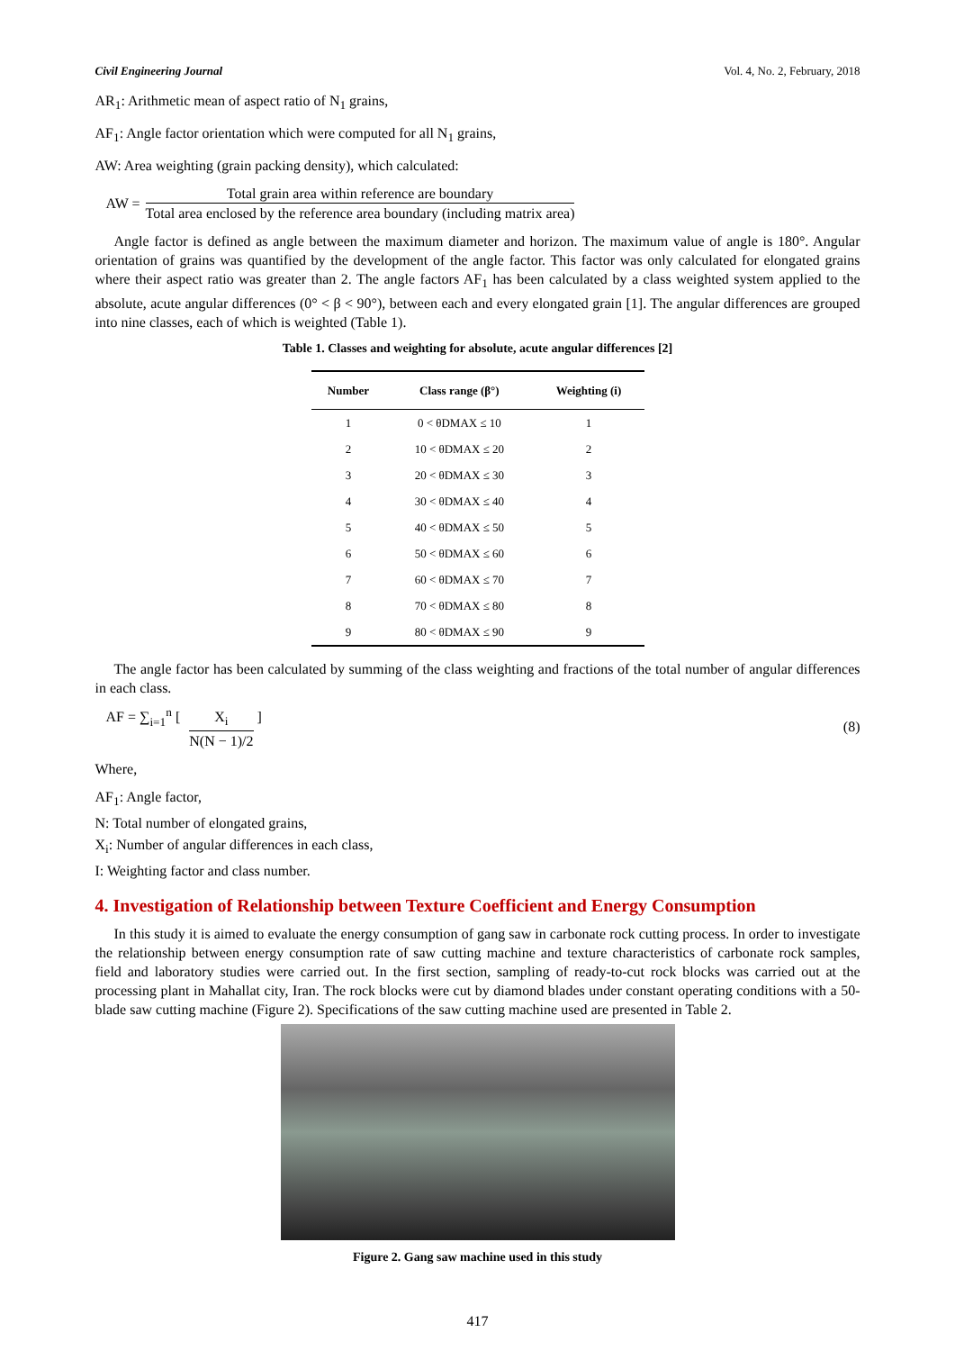Civil Engineering Journal Vol. 4, No. 2, February, 2018
AR<sub>1</sub>: Arithmetic mean of aspect ratio of N<sub>1</sub> grains,
AF<sub>1</sub>: Angle factor orientation which were computed for all N<sub>1</sub> grains,
AW: Area weighting (grain packing density), which calculated:
AW = Total grain area within reference are boundary Total area enclosed by the reference area boundary (including matrix area)
Angle factor is defined as angle between the maximum diameter and horizon. The maximum value of angle is 180°. Angular orientation of grains was quantified by the development of the angle factor. This factor was only calculated for elongated grains where their aspect ratio was greater than 2. The angle factors AF<sub>1</sub> has been calculated by a class weighted system applied to the absolute, acute angular differences (0° < β < 90°), between each and every elongated grain [1]. The angular differences are grouped into nine classes, each of which is weighted (Table 1).
Table 1. Classes and weighting for absolute, acute angular differences [2]
| Number | Class range (β°) | Weighting (i) |
| --- | --- | --- |
| 1 | 0 < θDMAX ≤ 10 | 1 |
| 2 | 10 < θDMAX ≤ 20 | 2 |
| 3 | 20 < θDMAX ≤ 30 | 3 |
| 4 | 30 < θDMAX ≤ 40 | 4 |
| 5 | 40 < θDMAX ≤ 50 | 5 |
| 6 | 50 < θDMAX ≤ 60 | 6 |
| 7 | 60 < θDMAX ≤ 70 | 7 |
| 8 | 70 < θDMAX ≤ 80 | 8 |
| 9 | 80 < θDMAX ≤ 90 | 9 |
The angle factor has been calculated by summing of the class weighting and fractions of the total number of angular differences in each class.
AF = ∑<sub>i=1</sub><sup>n</sup> [ X<sub>i</sub> N(N − 1)/2 ] (8)
Where,
AF<sub>1</sub>: Angle factor,
N: Total number of elongated grains,
X<sub>i</sub>: Number of angular differences in each class,
I: Weighting factor and class number.
4. Investigation of Relationship between Texture Coefficient and Energy Consumption
In this study it is aimed to evaluate the energy consumption of gang saw in carbonate rock cutting process. In order to investigate the relationship between energy consumption rate of saw cutting machine and texture characteristics of carbonate rock samples, field and laboratory studies were carried out. In the first section, sampling of ready-to-cut rock blocks was carried out at the processing plant in Mahallat city, Iran. The rock blocks were cut by diamond blades under constant operating conditions with a 50-blade saw cutting machine (Figure 2). Specifications of the saw cutting machine used are presented in Table 2.
Figure 2. Gang saw machine used in this study
417